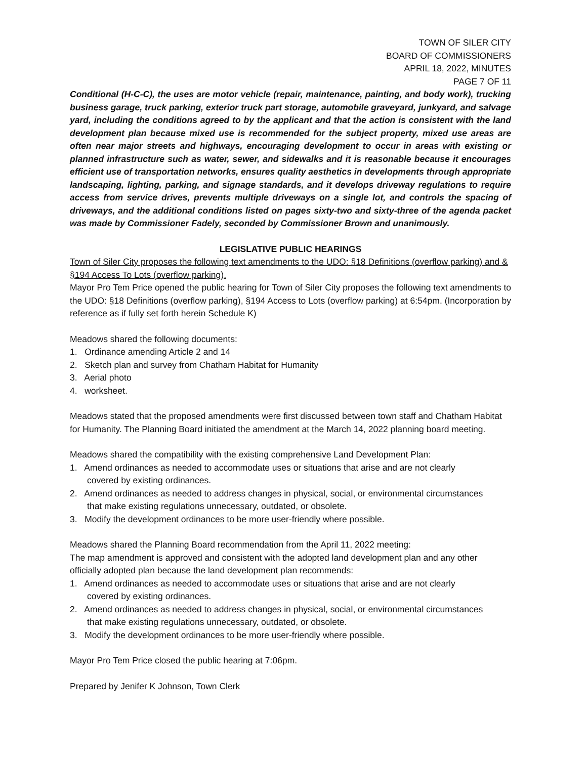TOWN OF SILER CITY
BOARD OF COMMISSIONERS
APRIL 18, 2022, MINUTES
PAGE 7 OF 11
Conditional (H-C-C), the uses are motor vehicle (repair, maintenance, painting, and body work), trucking business garage, truck parking, exterior truck part storage, automobile graveyard, junkyard, and salvage yard, including the conditions agreed to by the applicant and that the action is consistent with the land development plan because mixed use is recommended for the subject property, mixed use areas are often near major streets and highways, encouraging development to occur in areas with existing or planned infrastructure such as water, sewer, and sidewalks and it is reasonable because it encourages efficient use of transportation networks, ensures quality aesthetics in developments through appropriate landscaping, lighting, parking, and signage standards, and it develops driveway regulations to require access from service drives, prevents multiple driveways on a single lot, and controls the spacing of driveways, and the additional conditions listed on pages sixty-two and sixty-three of the agenda packet was made by Commissioner Fadely, seconded by Commissioner Brown and unanimously.
LEGISLATIVE PUBLIC HEARINGS
Town of Siler City proposes the following text amendments to the UDO: §18 Definitions (overflow parking) and & §194 Access To Lots (overflow parking).
Mayor Pro Tem Price opened the public hearing for Town of Siler City proposes the following text amendments to the UDO: §18 Definitions (overflow parking), §194 Access to Lots (overflow parking) at 6:54pm. (Incorporation by reference as if fully set forth herein Schedule K)
Meadows shared the following documents:
1. Ordinance amending Article 2 and 14
2. Sketch plan and survey from Chatham Habitat for Humanity
3. Aerial photo
4. worksheet.
Meadows stated that the proposed amendments were first discussed between town staff and Chatham Habitat for Humanity. The Planning Board initiated the amendment at the March 14, 2022 planning board meeting.
Meadows shared the compatibility with the existing comprehensive Land Development Plan:
1. Amend ordinances as needed to accommodate uses or situations that arise and are not clearly
covered by existing ordinances.
2. Amend ordinances as needed to address changes in physical, social, or environmental circumstances
that make existing regulations unnecessary, outdated, or obsolete.
3. Modify the development ordinances to be more user-friendly where possible.
Meadows shared the Planning Board recommendation from the April 11, 2022 meeting:
The map amendment is approved and consistent with the adopted land development plan and any other officially adopted plan because the land development plan recommends:
1. Amend ordinances as needed to accommodate uses or situations that arise and are not clearly
covered by existing ordinances.
2. Amend ordinances as needed to address changes in physical, social, or environmental circumstances
that make existing regulations unnecessary, outdated, or obsolete.
3. Modify the development ordinances to be more user-friendly where possible.
Mayor Pro Tem Price closed the public hearing at 7:06pm.
Prepared by Jenifer K Johnson, Town Clerk